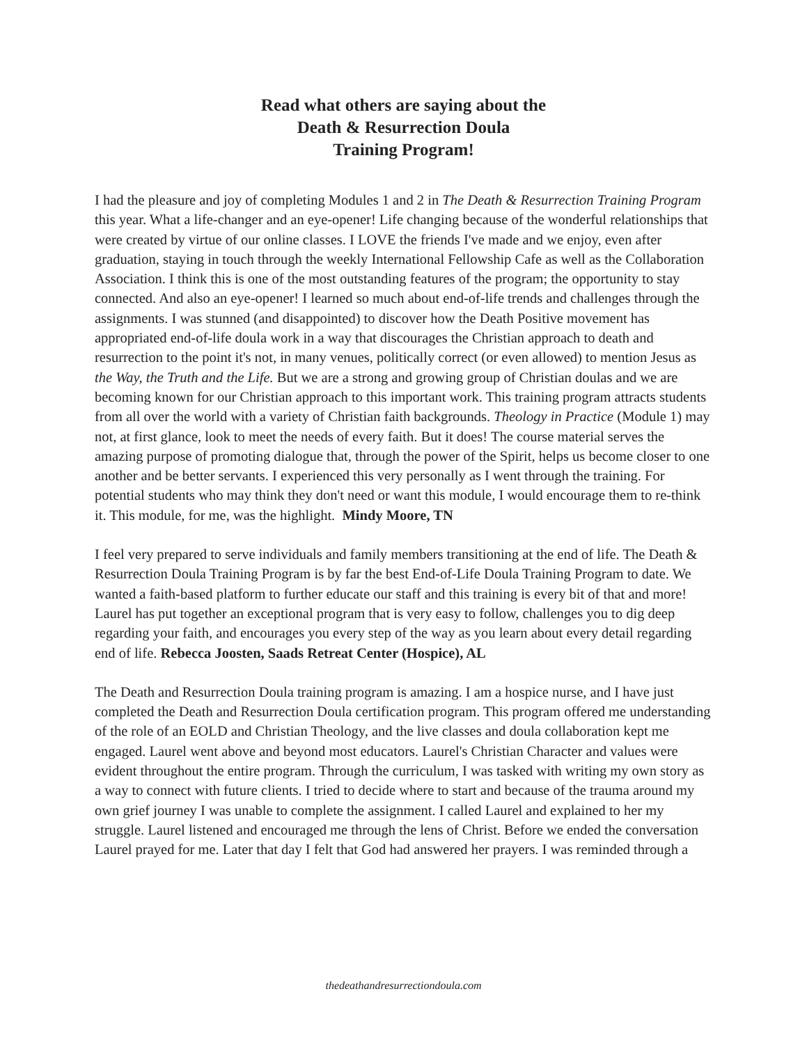Read what others are saying about the
Death & Resurrection Doula
Training Program!
I had the pleasure and joy of completing Modules 1 and 2 in The Death & Resurrection Training Program this year. What a life-changer and an eye-opener! Life changing because of the wonderful relationships that were created by virtue of our online classes. I LOVE the friends I've made and we enjoy, even after graduation, staying in touch through the weekly International Fellowship Cafe as well as the Collaboration Association. I think this is one of the most outstanding features of the program; the opportunity to stay connected. And also an eye-opener! I learned so much about end-of-life trends and challenges through the assignments. I was stunned (and disappointed) to discover how the Death Positive movement has appropriated end-of-life doula work in a way that discourages the Christian approach to death and resurrection to the point it's not, in many venues, politically correct (or even allowed) to mention Jesus as the Way, the Truth and the Life. But we are a strong and growing group of Christian doulas and we are becoming known for our Christian approach to this important work. This training program attracts students from all over the world with a variety of Christian faith backgrounds. Theology in Practice (Module 1) may not, at first glance, look to meet the needs of every faith. But it does! The course material serves the amazing purpose of promoting dialogue that, through the power of the Spirit, helps us become closer to one another and be better servants. I experienced this very personally as I went through the training. For potential students who may think they don't need or want this module, I would encourage them to re-think it. This module, for me, was the highlight. Mindy Moore, TN
I feel very prepared to serve individuals and family members transitioning at the end of life. The Death & Resurrection Doula Training Program is by far the best End-of-Life Doula Training Program to date. We wanted a faith-based platform to further educate our staff and this training is every bit of that and more! Laurel has put together an exceptional program that is very easy to follow, challenges you to dig deep regarding your faith, and encourages you every step of the way as you learn about every detail regarding end of life. Rebecca Joosten, Saads Retreat Center (Hospice), AL
The Death and Resurrection Doula training program is amazing. I am a hospice nurse, and I have just completed the Death and Resurrection Doula certification program. This program offered me understanding of the role of an EOLD and Christian Theology, and the live classes and doula collaboration kept me engaged. Laurel went above and beyond most educators. Laurel's Christian Character and values were evident throughout the entire program. Through the curriculum, I was tasked with writing my own story as a way to connect with future clients. I tried to decide where to start and because of the trauma around my own grief journey I was unable to complete the assignment. I called Laurel and explained to her my struggle. Laurel listened and encouraged me through the lens of Christ. Before we ended the conversation Laurel prayed for me. Later that day I felt that God had answered her prayers. I was reminded through a
thedeathandresurrectiondoula.com